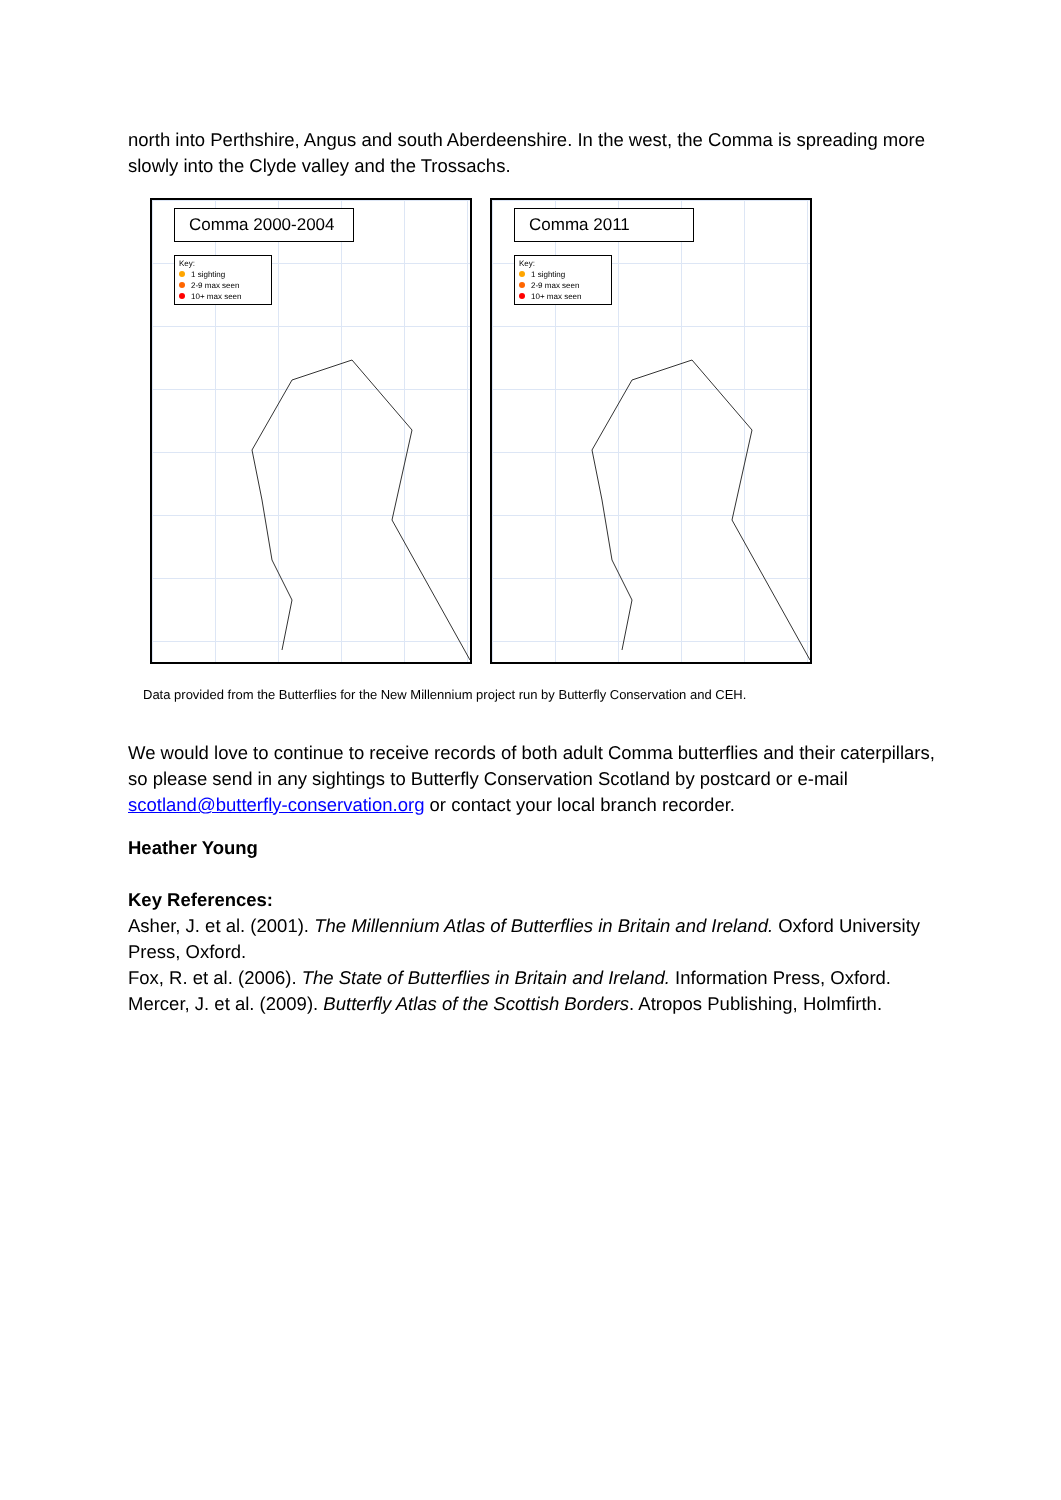north into Perthshire, Angus and south Aberdeenshire. In the west, the Comma is spreading more slowly into the Clyde valley and the Trossachs.
Comma 2000-2004
Key:
1 sighting
2-9 max seen
10+ max seen
Comma 2011
Key:
1 sighting
2-9 max seen
10+ max seen
Data provided from the Butterflies for the New Millennium project run by Butterfly Conservation and CEH.
We would love to continue to receive records of both adult Comma butterflies and their caterpillars, so please send in any sightings to Butterfly Conservation Scotland by postcard or e-mail scotland@butterfly-conservation.org or contact your local branch recorder.
Heather Young
Key References:
Asher, J. et al. (2001). The Millennium Atlas of Butterflies in Britain and Ireland. Oxford University Press, Oxford.
Fox, R. et al. (2006). The State of Butterflies in Britain and Ireland. Information Press, Oxford.
Mercer, J. et al. (2009). Butterfly Atlas of the Scottish Borders. Atropos Publishing, Holmfirth.